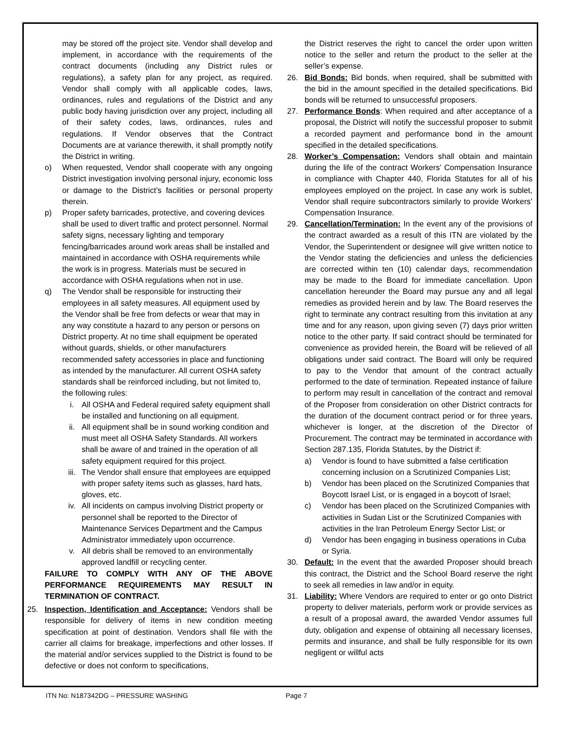may be stored off the project site. Vendor shall develop and implement, in accordance with the requirements of the contract documents (including any District rules or regulations), a safety plan for any project, as required. Vendor shall comply with all applicable codes, laws, ordinances, rules and regulations of the District and any public body having jurisdiction over any project, including all of their safety codes, laws, ordinances, rules and regulations. If Vendor observes that the Contract Documents are at variance therewith, it shall promptly notify the District in writing.
o) When requested, Vendor shall cooperate with any ongoing District investigation involving personal injury, economic loss or damage to the District’s facilities or personal property therein.
p) Proper safety barricades, protective, and covering devices shall be used to divert traffic and protect personnel. Normal safety signs, necessary lighting and temporary fencing/barricades around work areas shall be installed and maintained in accordance with OSHA requirements while the work is in progress. Materials must be secured in accordance with OSHA regulations when not in use.
q) The Vendor shall be responsible for instructing their employees in all safety measures. All equipment used by the Vendor shall be free from defects or wear that may in any way constitute a hazard to any person or persons on District property. At no time shall equipment be operated without guards, shields, or other manufacturers recommended safety accessories in place and functioning as intended by the manufacturer. All current OSHA safety standards shall be reinforced including, but not limited to, the following rules:
i. All OSHA and Federal required safety equipment shall be installed and functioning on all equipment.
ii. All equipment shall be in sound working condition and must meet all OSHA Safety Standards. All workers shall be aware of and trained in the operation of all safety equipment required for this project.
iii. The Vendor shall ensure that employees are equipped with proper safety items such as glasses, hard hats, gloves, etc.
iv. All incidents on campus involving District property or personnel shall be reported to the Director of Maintenance Services Department and the Campus Administrator immediately upon occurrence.
v. All debris shall be removed to an environmentally approved landfill or recycling center.
FAILURE TO COMPLY WITH ANY OF THE ABOVE PERFORMANCE REQUIREMENTS MAY RESULT IN TERMINATION OF CONTRACT.
25. Inspection, Identification and Acceptance: Vendors shall be responsible for delivery of items in new condition meeting specification at point of destination. Vendors shall file with the carrier all claims for breakage, imperfections and other losses. If the material and/or services supplied to the District is found to be defective or does not conform to specifications,
the District reserves the right to cancel the order upon written notice to the seller and return the product to the seller at the seller’s expense.
26. Bid Bonds: Bid bonds, when required, shall be submitted with the bid in the amount specified in the detailed specifications. Bid bonds will be returned to unsuccessful proposers.
27. Performance Bonds: When required and after acceptance of a proposal, the District will notify the successful proposer to submit a recorded payment and performance bond in the amount specified in the detailed specifications.
28. Worker’s Compensation: Vendors shall obtain and maintain during the life of the contract Workers’ Compensation Insurance in compliance with Chapter 440, Florida Statutes for all of his employees employed on the project. In case any work is sublet, Vendor shall require subcontractors similarly to provide Workers’ Compensation Insurance.
29. Cancellation/Termination: In the event any of the provisions of the contract awarded as a result of this ITN are violated by the Vendor, the Superintendent or designee will give written notice to the Vendor stating the deficiencies and unless the deficiencies are corrected within ten (10) calendar days, recommendation may be made to the Board for immediate cancellation. Upon cancellation hereunder the Board may pursue any and all legal remedies as provided herein and by law. The Board reserves the right to terminate any contract resulting from this invitation at any time and for any reason, upon giving seven (7) days prior written notice to the other party. If said contract should be terminated for convenience as provided herein, the Board will be relieved of all obligations under said contract. The Board will only be required to pay to the Vendor that amount of the contract actually performed to the date of termination. Repeated instance of failure to perform may result in cancellation of the contract and removal of the Proposer from consideration on other District contracts for the duration of the document contract period or for three years, whichever is longer, at the discretion of the Director of Procurement. The contract may be terminated in accordance with Section 287.135, Florida Statutes, by the District if:
a) Vendor is found to have submitted a false certification concerning inclusion on a Scrutinized Companies List;
b) Vendor has been placed on the Scrutinized Companies that Boycott Israel List, or is engaged in a boycott of Israel;
c) Vendor has been placed on the Scrutinized Companies with activities in Sudan List or the Scrutinized Companies with activities in the Iran Petroleum Energy Sector List; or
d) Vendor has been engaging in business operations in Cuba or Syria.
30. Default: In the event that the awarded Proposer should breach this contract, the District and the School Board reserve the right to seek all remedies in law and/or in equity.
31. Liability: Where Vendors are required to enter or go onto District property to deliver materials, perform work or provide services as a result of a proposal award, the awarded Vendor assumes full duty, obligation and expense of obtaining all necessary licenses, permits and insurance, and shall be fully responsible for its own negligent or willful acts
ITN No: N187342DG – PRESSURE WASHING Page 7